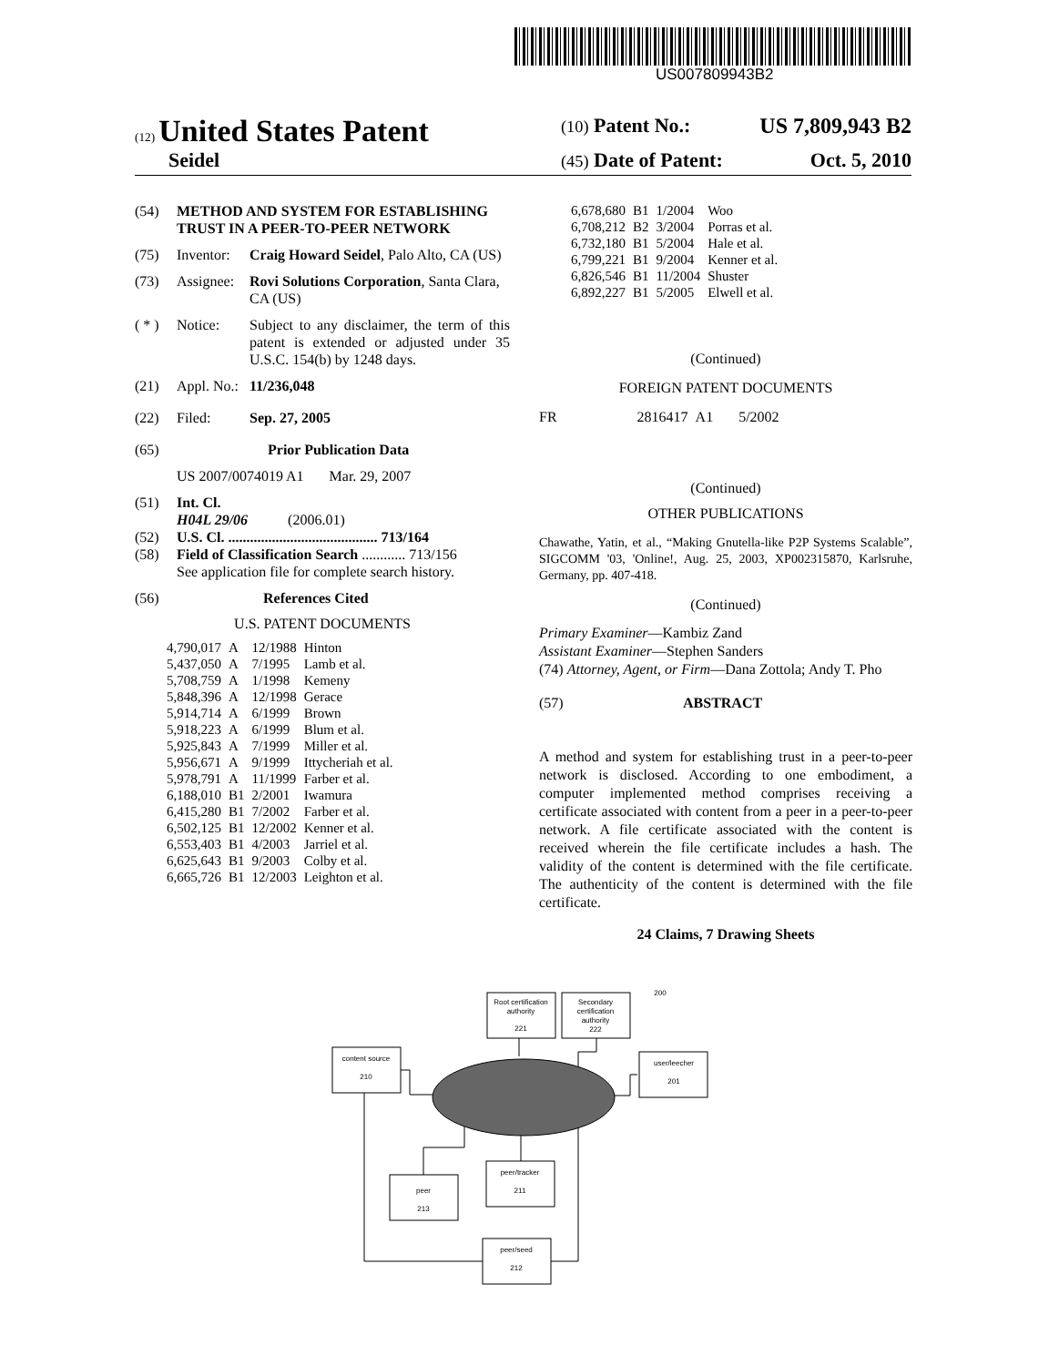US007809943B2
(12) United States Patent (10) Patent No.: US 7,809,943 B2
Seidel (45) Date of Patent: Oct. 5, 2010
(54) METHOD AND SYSTEM FOR ESTABLISHING TRUST IN A PEER-TO-PEER NETWORK
(75) Inventor: Craig Howard Seidel, Palo Alto, CA (US)
(73) Assignee: Rovi Solutions Corporation, Santa Clara, CA (US)
( * ) Notice: Subject to any disclaimer, the term of this patent is extended or adjusted under 35 U.S.C. 154(b) by 1248 days.
(21) Appl. No.: 11/236,048
(22) Filed: Sep. 27, 2005
(65) Prior Publication Data
US 2007/0074019 A1 Mar. 29, 2007
(51) Int. Cl.
H04L 29/06 (2006.01)
(52) U.S. Cl. ......................................... 713/164
(58) Field of Classification Search ............ 713/156
See application file for complete search history.
(56) References Cited
U.S. PATENT DOCUMENTS
| 4,790,017 | A | 12/1988 | Hinton |
| 5,437,050 | A | 7/1995 | Lamb et al. |
| 5,708,759 | A | 1/1998 | Kemeny |
| 5,848,396 | A | 12/1998 | Gerace |
| 5,914,714 | A | 6/1999 | Brown |
| 5,918,223 | A | 6/1999 | Blum et al. |
| 5,925,843 | A | 7/1999 | Miller et al. |
| 5,956,671 | A | 9/1999 | Ittycheriah et al. |
| 5,978,791 | A | 11/1999 | Farber et al. |
| 6,188,010 | B1 | 2/2001 | Iwamura |
| 6,415,280 | B1 | 7/2002 | Farber et al. |
| 6,502,125 | B1 | 12/2002 | Kenner et al. |
| 6,553,403 | B1 | 4/2003 | Jarriel et al. |
| 6,625,643 | B1 | 9/2003 | Colby et al. |
| 6,665,726 | B1 | 12/2003 | Leighton et al. |
| 6,678,680 | B1 | 1/2004 | Woo |
| 6,708,212 | B2 | 3/2004 | Porras et al. |
| 6,732,180 | B1 | 5/2004 | Hale et al. |
| 6,799,221 | B1 | 9/2004 | Kenner et al. |
| 6,826,546 | B1 | 11/2004 | Shuster |
| 6,892,227 | B1 | 5/2005 | Elwell et al. |
(Continued)
FOREIGN PATENT DOCUMENTS
FR 2816417 A1 5/2002
(Continued)
OTHER PUBLICATIONS
Chawathe, Yatin, et al., “Making Gnutella-like P2P Systems Scalable”, SIGCOMM '03, 'Online!, Aug. 25, 2003, XP002315870, Karlsruhe, Germany, pp. 407-418.
(Continued)
Primary Examiner—Kambiz Zand
Assistant Examiner—Stephen Sanders
(74) Attorney, Agent, or Firm—Dana Zottola; Andy T. Pho
(57) ABSTRACT
A method and system for establishing trust in a peer-to-peer network is disclosed. According to one embodiment, a computer implemented method comprises receiving a certificate associated with content from a peer in a peer-to-peer network. A file certificate associated with the content is received wherein the file certificate includes a hash. The validity of the content is determined with the file certificate. The authenticity of the content is determined with the file certificate.
24 Claims, 7 Drawing Sheets
Root certification
authority
221
Secondary
certification
authority
222
content source
210
user/leecher
201
peer
213
peer/tracker
211
peer/seed
212
200